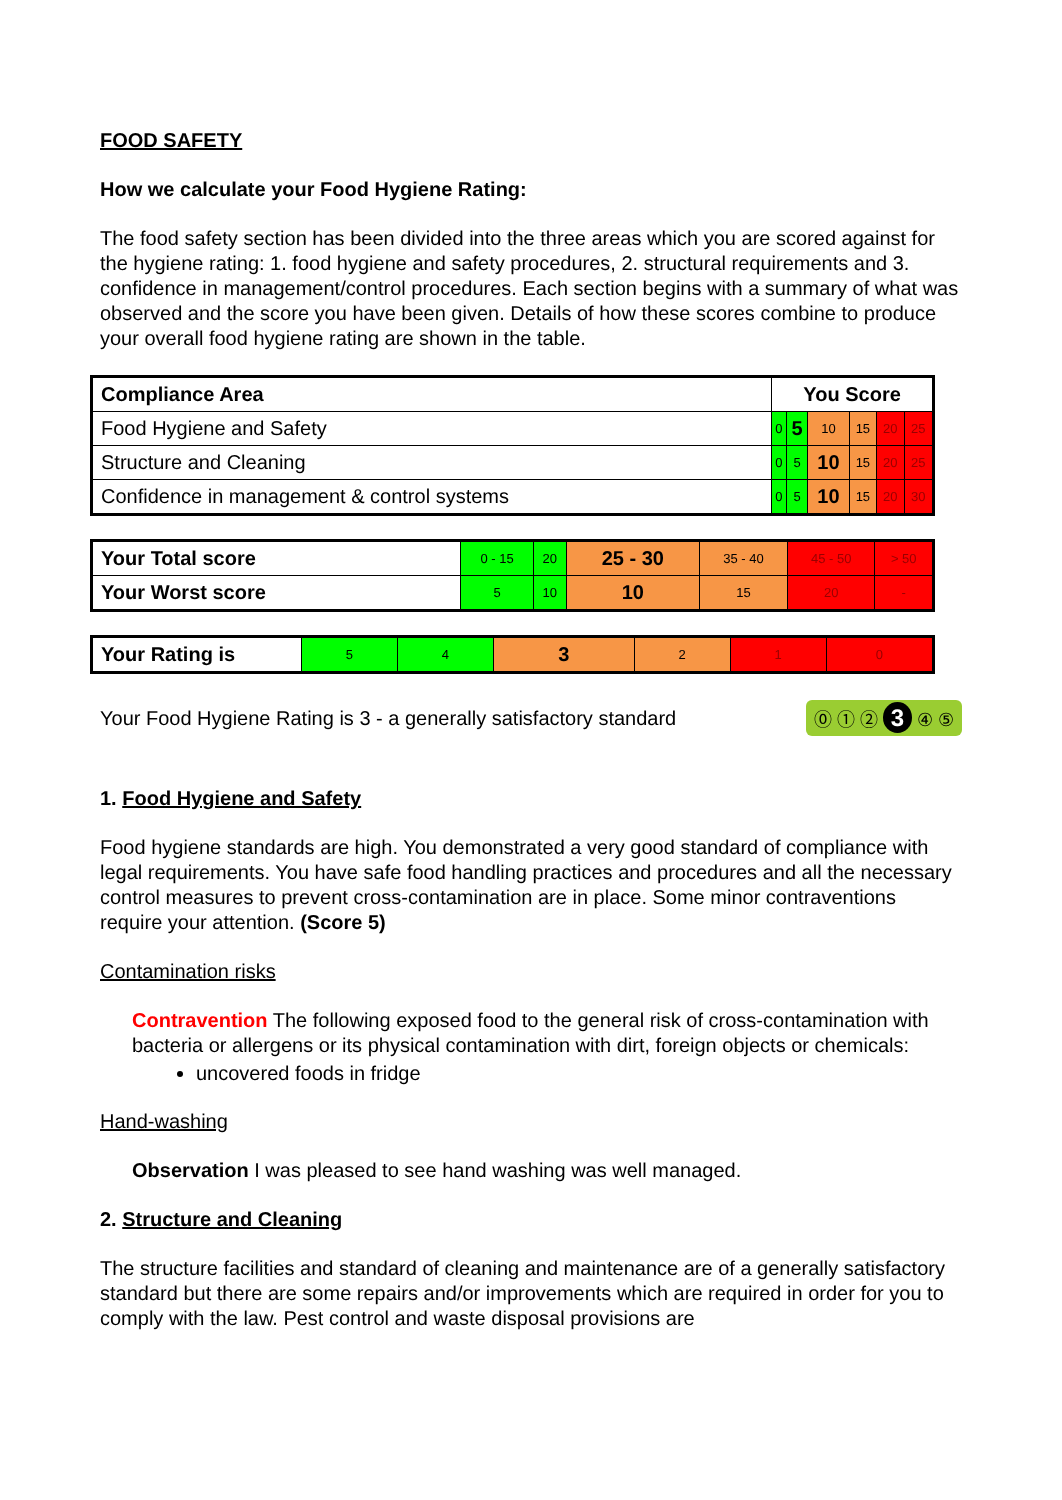FOOD SAFETY
How we calculate your Food Hygiene Rating:
The food safety section has been divided into the three areas which you are scored against for the hygiene rating: 1. food hygiene and safety procedures, 2. structural requirements and 3. confidence in management/control procedures. Each section begins with a summary of what was observed and the score you have been given. Details of how these scores combine to produce your overall food hygiene rating are shown in the table.
| Compliance Area | You Score | | | | | |
| --- | --- | --- | --- | --- | --- | --- |
| Food Hygiene and Safety | 0 | 5 | 10 | 15 | 20 | 25 |
| Structure and Cleaning | 0 | 5 | 10 | 15 | 20 | 25 |
| Confidence in management & control systems | 0 | 5 | 10 | 15 | 20 | 30 |
| Your Total score | 0 - 15 | 20 | 25 - 30 | 35 - 40 | 45 - 50 | > 50 |
| Your Worst score | 5 | 10 | 10 | 15 | 20 | - |
| Your Rating is | 5 | 4 | 3 | 2 | 1 | 0 |
Your Food Hygiene Rating is 3 - a generally satisfactory standard ⓪ ① ② 3 ④ ⑤
1. Food Hygiene and Safety
Food hygiene standards are high. You demonstrated a very good standard of compliance with legal requirements. You have safe food handling practices and procedures and all the necessary control measures to prevent cross-contamination are in place. Some minor contraventions require your attention. (Score 5)
Contamination risks
Contravention The following exposed food to the general risk of cross-contamination with bacteria or allergens or its physical contamination with dirt, foreign objects or chemicals:
uncovered foods in fridge
Hand-washing
Observation I was pleased to see hand washing was well managed.
2. Structure and Cleaning
The structure facilities and standard of cleaning and maintenance are of a generally satisfactory standard but there are some repairs and/or improvements which are required in order for you to comply with the law. Pest control and waste disposal provisions are